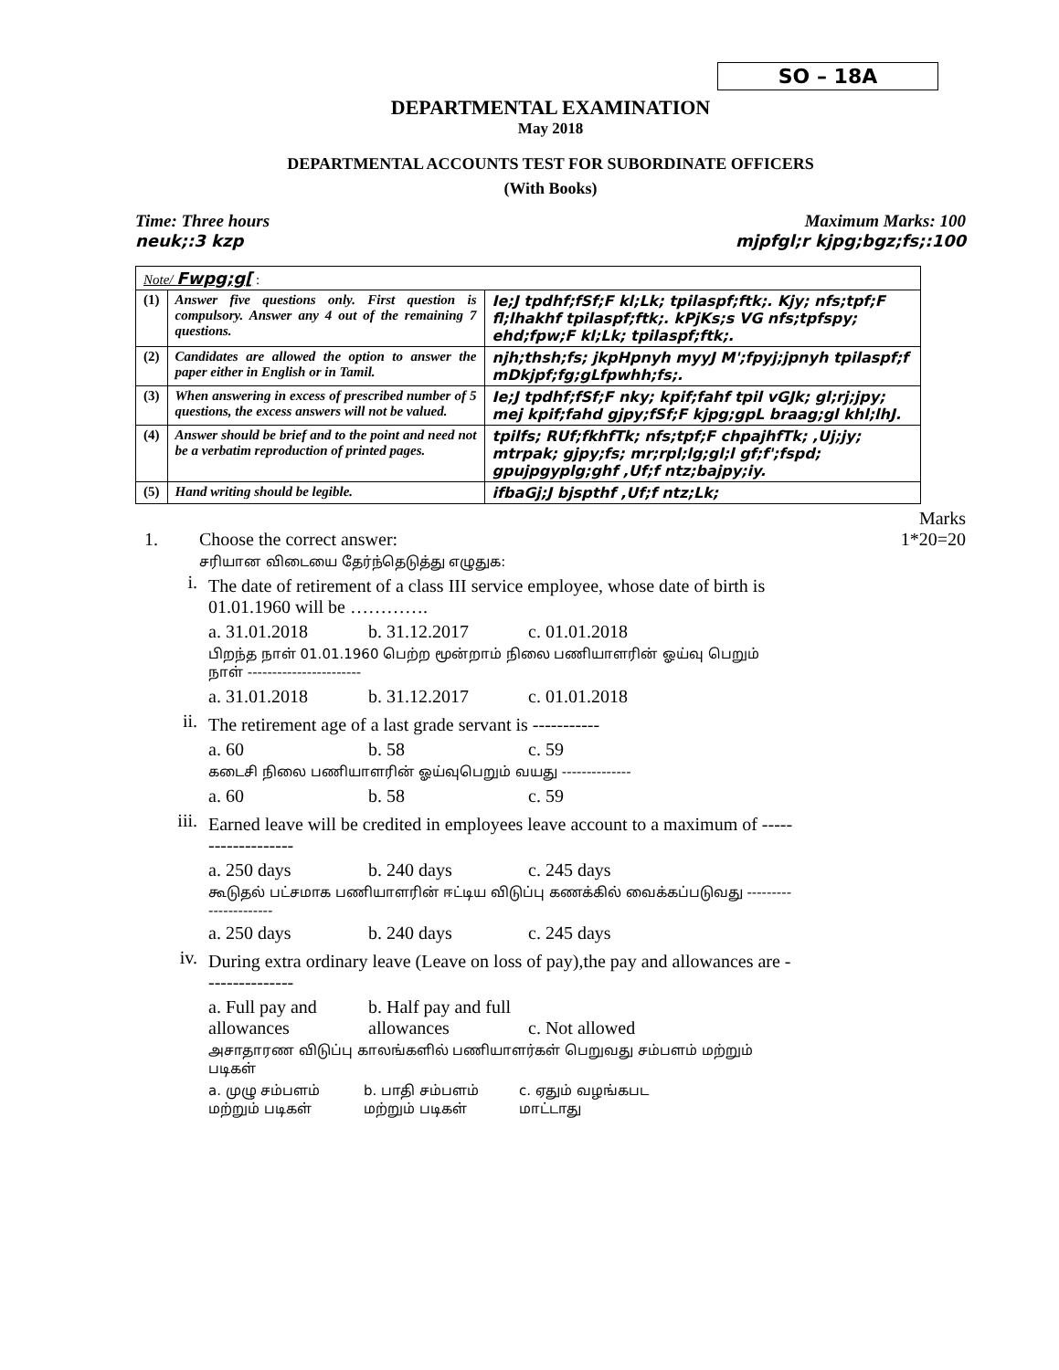SO – 18A
DEPARTMENTAL EXAMINATION
May 2018
DEPARTMENTAL ACCOUNTS TEST FOR SUBORDINATE OFFICERS
(With Books)
Time: Three hours
neuk;:3 kzp Maximum Marks: 100
mjpfgl;r kjpg;bgz;fs;:100
| Note/ Fwpg;g[ : | | |
| (1) | Answer five questions only. First question is compulsory. Answer any 4 out of the remaining 7 questions. | Ie;J tpdhf;fSf;F kl;Lk; tpilaspf;ftk;. Kjy; nfs;tpf;F fl;lhakhf tpilaspf;ftk;. kPjKs;s VG nfs;tpfspy; ehd;fpw;F kl;Lk; tpilaspf;ftk;. |
| (2) | Candidates are allowed the option to answer the paper either in English or in Tamil. | njh;thsh;fs; jkpHpnyh myyJ M';fpyj;jpnyh tpilaspf;f mDkjpf;fg;gLfpwhh;fs;. |
| (3) | When answering in excess of prescribed number of 5 questions, the excess answers will not be valued. | Ie;J tpdhf;fSf;F nky; kpif;fahf tpil vGJk; gl;rj;jpy; mej kpif;fahd gjpy;fSf;F kjpg;gpL braag;gl khl;lhJ. |
| (4) | Answer should be brief and to the point and need not be a verbatim reproduction of printed pages. | tpilfs; RUf;fkhfTk; nfs;tpf;F chpajhfTk; ,Uj;jy; mtrpak; gjpy;fs; mr;rpl;lg;gl;l gf;f';fspd; gpujpgyplg;ghf ,Uf;f ntz;bajpy;iy. |
| (5) | Hand writing should be legible. | ifbaGj;J bjspthf ,Uf;f ntz;Lk; |
Marks
1. Choose the correct answer:
சரியான விடையை தேர்ந்தெடுத்து எழுதுக:
1*20=20
i.
The date of retirement of a class III service employee, whose date of birth is 01.01.1960 will be ………….
a. 31.01.2018 b. 31.12.2017 c. 01.01.2018
பிறந்த நாள் 01.01.1960 பெற்ற மூன்றாம் நிலை பணியாளரின் ஓய்வு பெறும் நாள் -----------------------
a. 31.01.2018 b. 31.12.2017 c. 01.01.2018
ii.
The retirement age of a last grade servant is -----------
a. 60 b. 58 c. 59
கடைசி நிலை பணியாளரின் ஓய்வுபெறும் வயது --------------
a. 60 b. 58 c. 59
iii.
Earned leave will be credited in employees leave account to a maximum of -------------------
a. 250 days b. 240 days c. 245 days
கூடுதல் பட்சமாக பணியாளரின் ஈட்டிய விடுப்பு கணக்கில் வைக்கப்படுவது ----------------------
a. 250 days b. 240 days c. 245 days
iv.
During extra ordinary leave (Leave on loss of pay),the pay and allowances are ---------------
a. Full pay and allowances b. Half pay and full allowances c. Not allowed
அசாதாரண விடுப்பு காலங்களில் பணியாளர்கள் பெறுவது சம்பளம் மற்றும் படிகள்
a. முழு சம்பளம் மற்றும் படிகள் b. பாதி சம்பளம் மற்றும் படிகள் c. ஏதும் வழங்கபட மாட்டாது